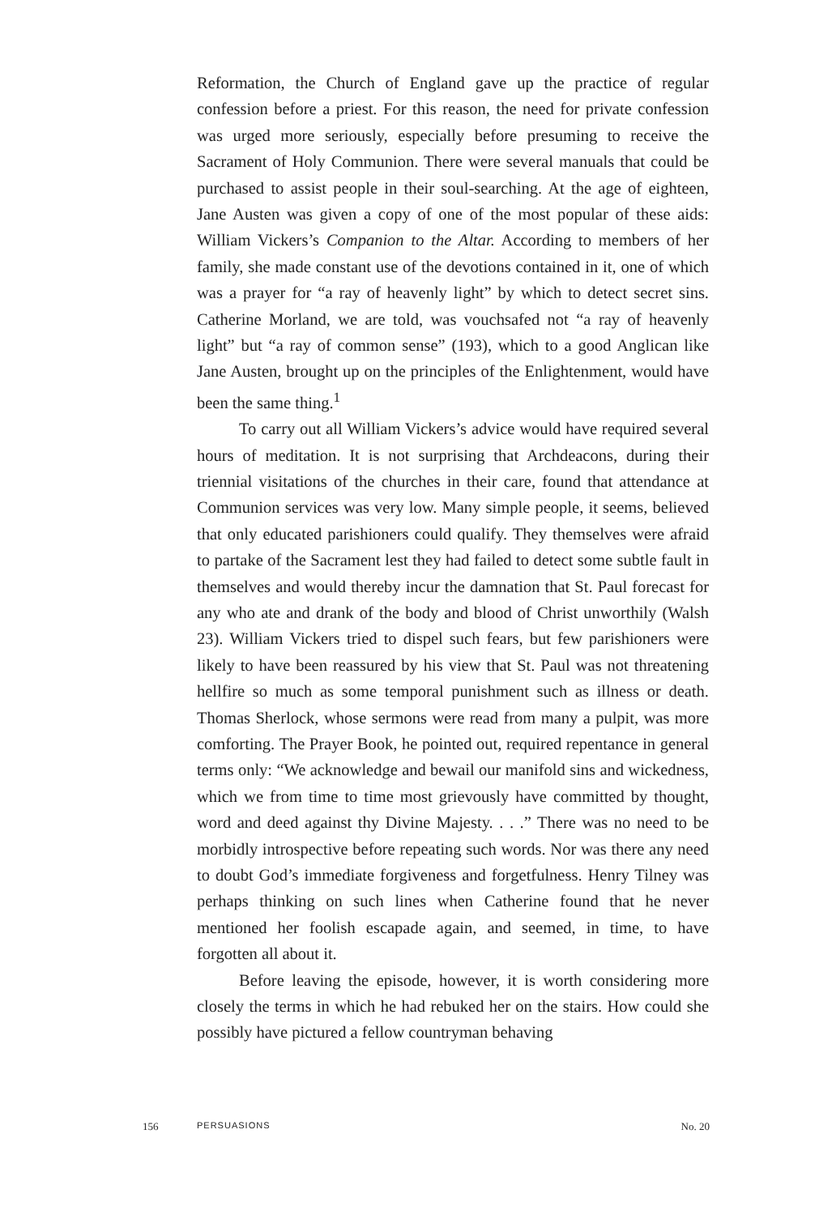Reformation, the Church of England gave up the practice of regular confession before a priest. For this reason, the need for private confession was urged more seriously, especially before presuming to receive the Sacrament of Holy Communion. There were several manuals that could be purchased to assist people in their soul-searching. At the age of eighteen, Jane Austen was given a copy of one of the most popular of these aids: William Vickers’s Companion to the Altar. According to members of her family, she made constant use of the devotions contained in it, one of which was a prayer for “a ray of heavenly light” by which to detect secret sins. Catherine Morland, we are told, was vouchsafed not “a ray of heavenly light” but “a ray of common sense” (193), which to a good Anglican like Jane Austen, brought up on the principles of the Enlightenment, would have been the same thing.<sup>1</sup>
To carry out all William Vickers’s advice would have required several hours of meditation. It is not surprising that Archdeacons, during their triennial visitations of the churches in their care, found that attendance at Communion services was very low. Many simple people, it seems, believed that only educated parishioners could qualify. They themselves were afraid to partake of the Sacrament lest they had failed to detect some subtle fault in themselves and would thereby incur the damnation that St. Paul forecast for any who ate and drank of the body and blood of Christ unworthily (Walsh 23). William Vickers tried to dispel such fears, but few parishioners were likely to have been reassured by his view that St. Paul was not threatening hellfire so much as some temporal punishment such as illness or death. Thomas Sherlock, whose sermons were read from many a pulpit, was more comforting. The Prayer Book, he pointed out, required repentance in general terms only: “We acknowledge and bewail our manifold sins and wickedness, which we from time to time most grievously have committed by thought, word and deed against thy Divine Majesty. . . .” There was no need to be morbidly introspective before repeating such words. Nor was there any need to doubt God’s immediate forgiveness and forgetfulness. Henry Tilney was perhaps thinking on such lines when Catherine found that he never mentioned her foolish escapade again, and seemed, in time, to have forgotten all about it.
Before leaving the episode, however, it is worth considering more closely the terms in which he had rebuked her on the stairs. How could she possibly have pictured a fellow countryman behaving
156 PERSUASIONS No. 20